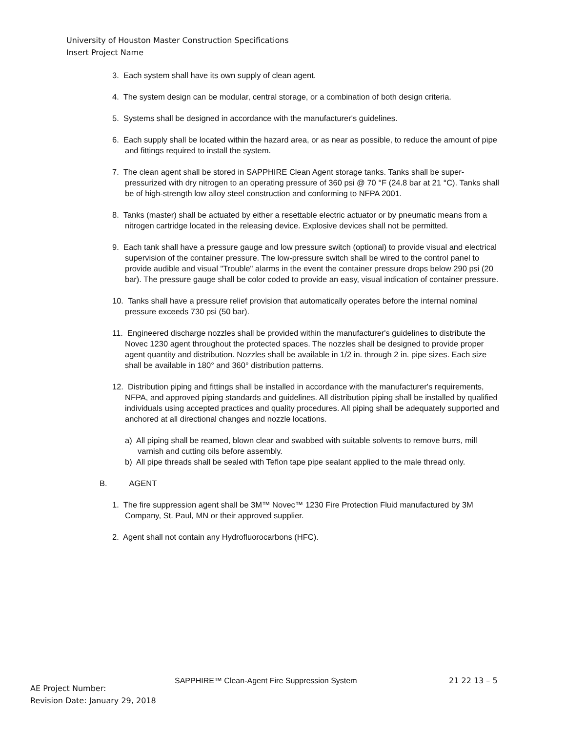University of Houston Master Construction Specifications
Insert Project Name
3. Each system shall have its own supply of clean agent.
4. The system design can be modular, central storage, or a combination of both design criteria.
5. Systems shall be designed in accordance with the manufacturer's guidelines.
6. Each supply shall be located within the hazard area, or as near as possible, to reduce the amount of pipe and fittings required to install the system.
7. The clean agent shall be stored in SAPPHIRE Clean Agent storage tanks. Tanks shall be super-pressurized with dry nitrogen to an operating pressure of 360 psi @ 70 °F (24.8 bar at 21 °C). Tanks shall be of high-strength low alloy steel construction and conforming to NFPA 2001.
8. Tanks (master) shall be actuated by either a resettable electric actuator or by pneumatic means from a nitrogen cartridge located in the releasing device. Explosive devices shall not be permitted.
9. Each tank shall have a pressure gauge and low pressure switch (optional) to provide visual and electrical supervision of the container pressure. The low-pressure switch shall be wired to the control panel to provide audible and visual "Trouble" alarms in the event the container pressure drops below 290 psi (20 bar). The pressure gauge shall be color coded to provide an easy, visual indication of container pressure.
10. Tanks shall have a pressure relief provision that automatically operates before the internal nominal pressure exceeds 730 psi (50 bar).
11. Engineered discharge nozzles shall be provided within the manufacturer's guidelines to distribute the Novec 1230 agent throughout the protected spaces. The nozzles shall be designed to provide proper agent quantity and distribution. Nozzles shall be available in 1/2 in. through 2 in. pipe sizes. Each size shall be available in 180° and 360° distribution patterns.
12. Distribution piping and fittings shall be installed in accordance with the manufacturer's requirements, NFPA, and approved piping standards and guidelines. All distribution piping shall be installed by qualified individuals using accepted practices and quality procedures. All piping shall be adequately supported and anchored at all directional changes and nozzle locations.
a) All piping shall be reamed, blown clear and swabbed with suitable solvents to remove burrs, mill varnish and cutting oils before assembly.
b) All pipe threads shall be sealed with Teflon tape pipe sealant applied to the male thread only.
B. AGENT
1. The fire suppression agent shall be 3M™ Novec™ 1230 Fire Protection Fluid manufactured by 3M Company, St. Paul, MN or their approved supplier.
2. Agent shall not contain any Hydrofluorocarbons (HFC).
SAPPHIRE™ Clean-Agent Fire Suppression System 21 22 13 – 5
AE Project Number:
Revision Date: January 29, 2018